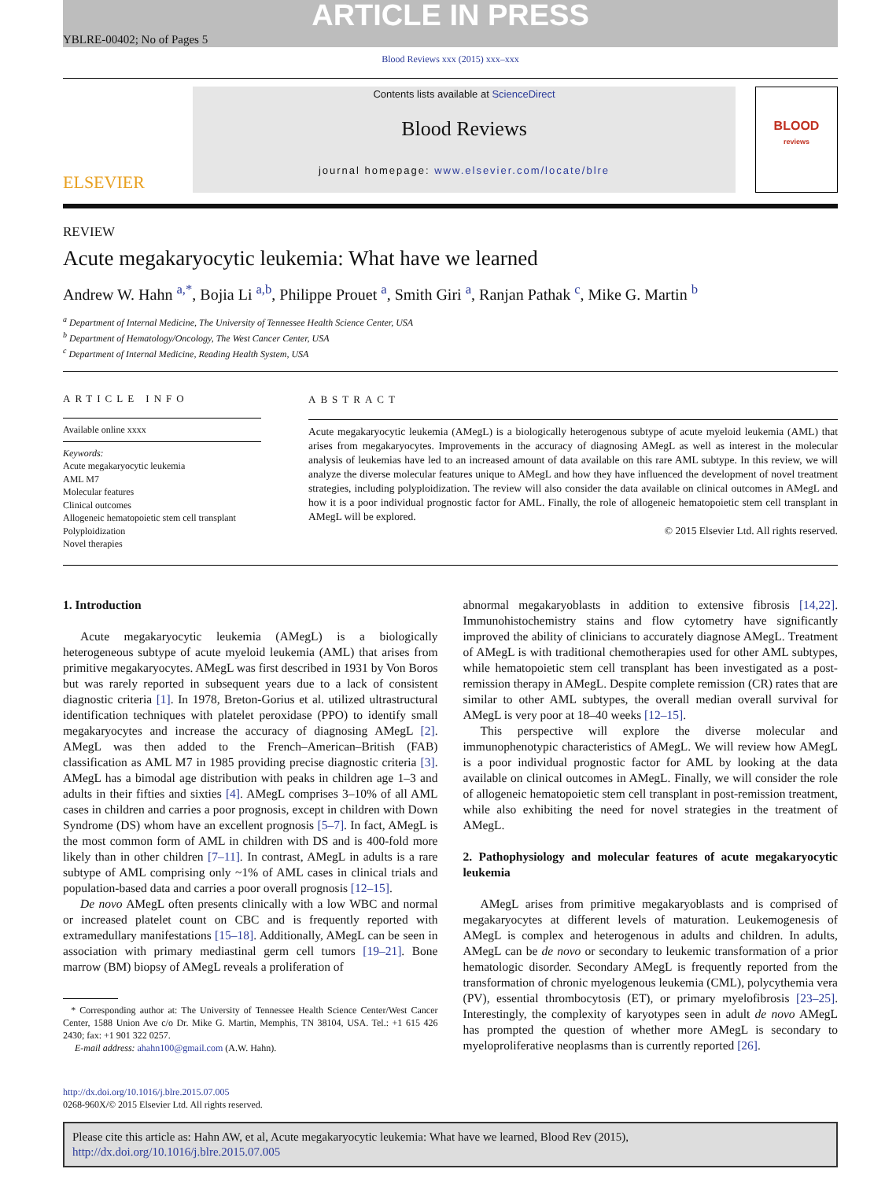ARTICLE IN PRESS
YBLRE-00402; No of Pages 5
Blood Reviews xxx (2015) xxx–xxx
ELSEVIER
Contents lists available at ScienceDirect
Blood Reviews
journal homepage: www.elsevier.com/locate/blre
BLOOD
reviews
REVIEW
Acute megakaryocytic leukemia: What have we learned
Andrew W. Hahn <sup>a,*</sup>, Bojia Li <sup>a,b</sup>, Philippe Prouet <sup>a</sup>, Smith Giri <sup>a</sup>, Ranjan Pathak <sup>c</sup>, Mike G. Martin <sup>b</sup>
<sup>a</sup> Department of Internal Medicine, The University of Tennessee Health Science Center, USA
<sup>b</sup> Department of Hematology/Oncology, The West Cancer Center, USA
<sup>c</sup> Department of Internal Medicine, Reading Health System, USA
ARTICLE INFO
Available online xxxx
Keywords:
Acute megakaryocytic leukemia
AML M7
Molecular features
Clinical outcomes
Allogeneic hematopoietic stem cell transplant
Polyploidization
Novel therapies
ABSTRACT
Acute megakaryocytic leukemia (AMegL) is a biologically heterogenous subtype of acute myeloid leukemia (AML) that arises from megakaryocytes. Improvements in the accuracy of diagnosing AMegL as well as interest in the molecular analysis of leukemias have led to an increased amount of data available on this rare AML subtype. In this review, we will analyze the diverse molecular features unique to AMegL and how they have influenced the development of novel treatment strategies, including polyploidization. The review will also consider the data available on clinical outcomes in AMegL and how it is a poor individual prognostic factor for AML. Finally, the role of allogeneic hematopoietic stem cell transplant in AMegL will be explored.
© 2015 Elsevier Ltd. All rights reserved.
1. Introduction
Acute megakaryocytic leukemia (AMegL) is a biologically heterogeneous subtype of acute myeloid leukemia (AML) that arises from primitive megakaryocytes. AMegL was first described in 1931 by Von Boros but was rarely reported in subsequent years due to a lack of consistent diagnostic criteria [1]. In 1978, Breton-Gorius et al. utilized ultrastructural identification techniques with platelet peroxidase (PPO) to identify small megakaryocytes and increase the accuracy of diagnosing AMegL [2]. AMegL was then added to the French–American–British (FAB) classification as AML M7 in 1985 providing precise diagnostic criteria [3]. AMegL has a bimodal age distribution with peaks in children age 1–3 and adults in their fifties and sixties [4]. AMegL comprises 3–10% of all AML cases in children and carries a poor prognosis, except in children with Down Syndrome (DS) whom have an excellent prognosis [5–7]. In fact, AMegL is the most common form of AML in children with DS and is 400-fold more likely than in other children [7–11]. In contrast, AMegL in adults is a rare subtype of AML comprising only ~1% of AML cases in clinical trials and population-based data and carries a poor overall prognosis [12–15].
De novo AMegL often presents clinically with a low WBC and normal or increased platelet count on CBC and is frequently reported with extramedullary manifestations [15–18]. Additionally, AMegL can be seen in association with primary mediastinal germ cell tumors [19–21]. Bone marrow (BM) biopsy of AMegL reveals a proliferation of
* Corresponding author at: The University of Tennessee Health Science Center/West Cancer Center, 1588 Union Ave c/o Dr. Mike G. Martin, Memphis, TN 38104, USA. Tel.: +1 615 426 2430; fax: +1 901 322 0257.
E-mail address: ahahn100@gmail.com (A.W. Hahn).
abnormal megakaryoblasts in addition to extensive fibrosis [14,22]. Immunohistochemistry stains and flow cytometry have significantly improved the ability of clinicians to accurately diagnose AMegL. Treatment of AMegL is with traditional chemotherapies used for other AML subtypes, while hematopoietic stem cell transplant has been investigated as a post-remission therapy in AMegL. Despite complete remission (CR) rates that are similar to other AML subtypes, the overall median overall survival for AMegL is very poor at 18–40 weeks [12–15].
This perspective will explore the diverse molecular and immunophenotypic characteristics of AMegL. We will review how AMegL is a poor individual prognostic factor for AML by looking at the data available on clinical outcomes in AMegL. Finally, we will consider the role of allogeneic hematopoietic stem cell transplant in post-remission treatment, while also exhibiting the need for novel strategies in the treatment of AMegL.
2. Pathophysiology and molecular features of acute megakaryocytic leukemia
AMegL arises from primitive megakaryoblasts and is comprised of megakaryocytes at different levels of maturation. Leukemogenesis of AMegL is complex and heterogenous in adults and children. In adults, AMegL can be de novo or secondary to leukemic transformation of a prior hematologic disorder. Secondary AMegL is frequently reported from the transformation of chronic myelogenous leukemia (CML), polycythemia vera (PV), essential thrombocytosis (ET), or primary myelofibrosis [23–25]. Interestingly, the complexity of karyotypes seen in adult de novo AMegL has prompted the question of whether more AMegL is secondary to myeloproliferative neoplasms than is currently reported [26].
http://dx.doi.org/10.1016/j.blre.2015.07.005
0268-960X/© 2015 Elsevier Ltd. All rights reserved.
Please cite this article as: Hahn AW, et al, Acute megakaryocytic leukemia: What have we learned, Blood Rev (2015), http://dx.doi.org/10.1016/j.blre.2015.07.005